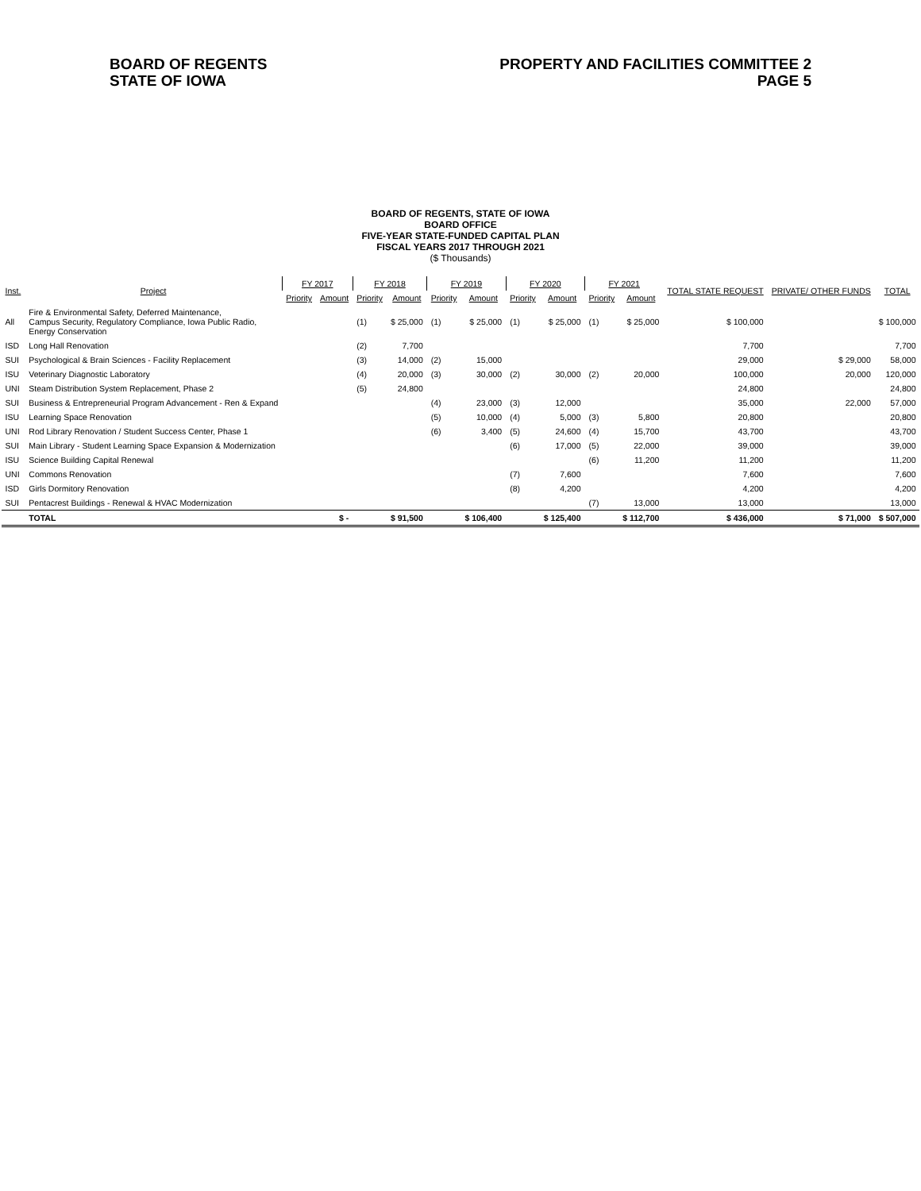BOARD OF REGENTS
STATE OF IOWA
PROPERTY AND FACILITIES COMMITTEE 2
PAGE 5
BOARD OF REGENTS, STATE OF IOWA
BOARD OFFICE
FIVE-YEAR STATE-FUNDED CAPITAL PLAN
FISCAL YEARS 2017 THROUGH 2021
($ Thousands)
| Inst. | Project | FY 2017 | | FY 2018 | | FY 2019 | | FY 2020 | | FY 2021 | | TOTAL STATE REQUEST | PRIVATE/ OTHER FUNDS | TOTAL |
| --- | --- | --- | --- | --- | --- | --- | --- | --- | --- | --- | --- | --- | --- | --- |
| | | Priority | Amount | Priority | Amount | Priority | Amount | Priority | Amount | Priority | Amount | | | |
| All | Fire & Environmental Safety, Deferred Maintenance, Campus Security, Regulatory Compliance, Iowa Public Radio, Energy Conservation | | | (1) | $ 25,000 | (1) | $ 25,000 | (1) | $ 25,000 | (1) | $ 25,000 | $ 100,000 | | $ 100,000 |
| ISD | Long Hall Renovation | | | (2) | 7,700 | | | | | | | 7,700 | | 7,700 |
| SUI | Psychological & Brain Sciences - Facility Replacement | | | (3) | 14,000 | (2) | 15,000 | | | | | 29,000 | $ 29,000 | 58,000 |
| ISU | Veterinary Diagnostic Laboratory | | | (4) | 20,000 | (3) | 30,000 | (2) | 30,000 | (2) | 20,000 | 100,000 | 20,000 | 120,000 |
| UNI | Steam Distribution System Replacement, Phase 2 | | | (5) | 24,800 | | | | | | | 24,800 | | 24,800 |
| SUI | Business & Entrepreneurial Program Advancement - Ren & Expand | | | | | (4) | 23,000 | (3) | 12,000 | | | 35,000 | 22,000 | 57,000 |
| ISU | Learning Space Renovation | | | | | (5) | 10,000 | (4) | 5,000 | (3) | 5,800 | 20,800 | | 20,800 |
| UNI | Rod Library Renovation / Student Success Center, Phase 1 | | | | | (6) | 3,400 | (5) | 24,600 | (4) | 15,700 | 43,700 | | 43,700 |
| SUI | Main Library - Student Learning Space Expansion & Modernization | | | | | | | (6) | 17,000 | (5) | 22,000 | 39,000 | | 39,000 |
| ISU | Science Building Capital Renewal | | | | | | | | | (6) | 11,200 | 11,200 | | 11,200 |
| UNI | Commons Renovation | | | | | | | (7) | 7,600 | | | 7,600 | | 7,600 |
| ISD | Girls Dormitory Renovation | | | | | | | (8) | 4,200 | | | 4,200 | | 4,200 |
| SUI | Pentacrest Buildings - Renewal & HVAC Modernization | | | | | | | | | (7) | 13,000 | 13,000 | | 13,000 |
| | TOTAL | | $ - | | $ 91,500 | | $ 106,400 | | $ 125,400 | | $ 112,700 | $ 436,000 | $ 71,000 | $ 507,000 |